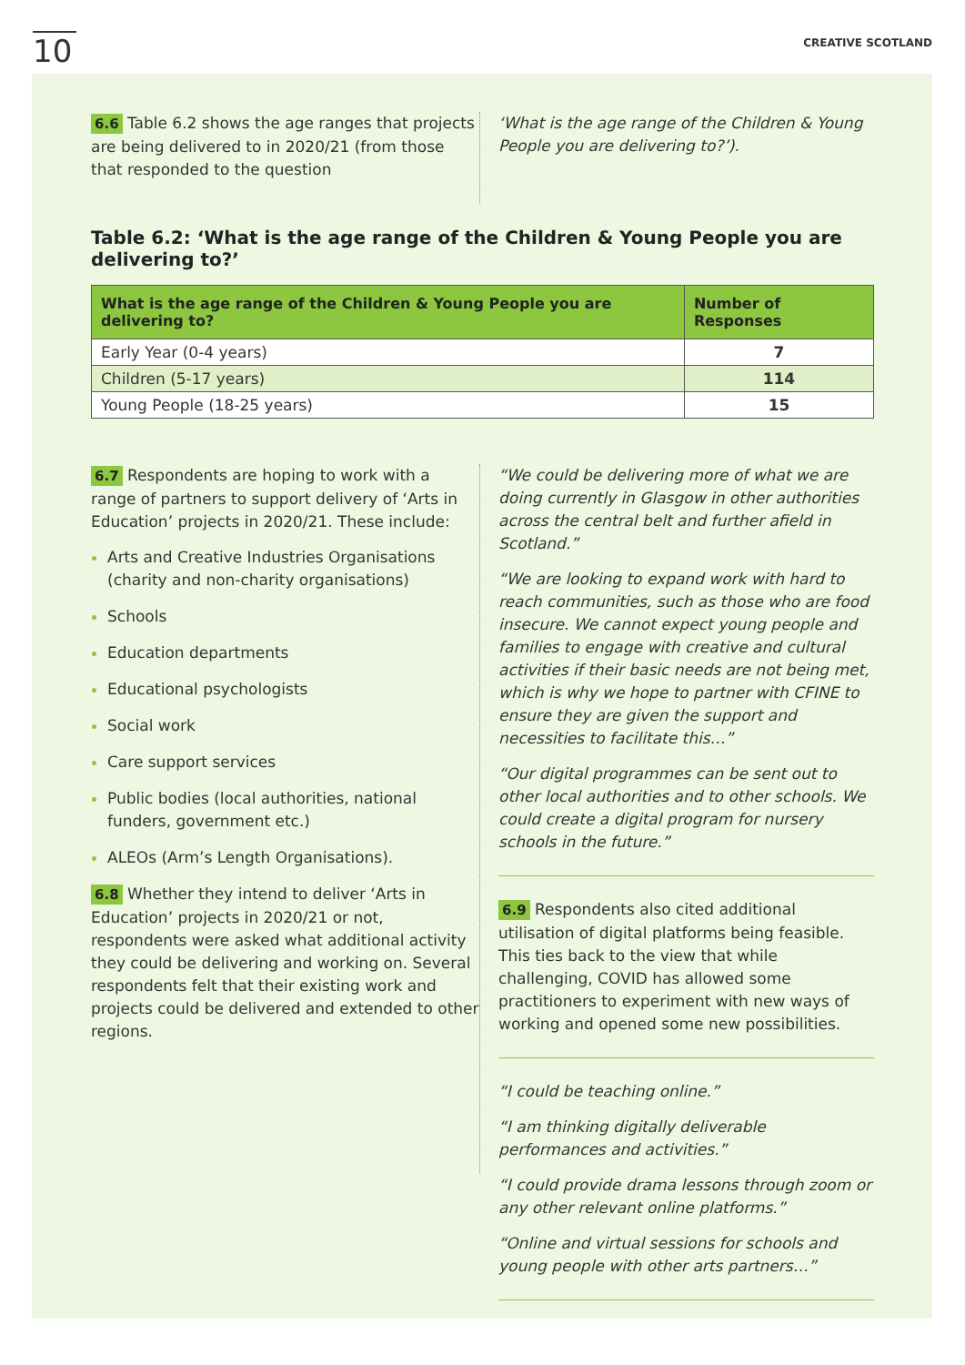10
CREATIVE SCOTLAND
6.6 Table 6.2 shows the age ranges that projects are being delivered to in 2020/21 (from those that responded to the question
‘What is the age range of the Children & Young People you are delivering to?’).
Table 6.2: ‘What is the age range of the Children & Young People you are delivering to?’
| What is the age range of the Children & Young People you are delivering to? | Number of Responses |
| --- | --- |
| Early Year (0-4 years) | 7 |
| Children (5-17 years) | 114 |
| Young People (18-25 years) | 15 |
6.7 Respondents are hoping to work with a range of partners to support delivery of ‘Arts in Education’ projects in 2020/21. These include:
Arts and Creative Industries Organisations (charity and non-charity organisations)
Schools
Education departments
Educational psychologists
Social work
Care support services
Public bodies (local authorities, national funders, government etc.)
ALEOs (Arm’s Length Organisations).
6.8 Whether they intend to deliver ‘Arts in Education’ projects in 2020/21 or not, respondents were asked what additional activity they could be delivering and working on. Several respondents felt that their existing work and projects could be delivered and extended to other regions.
“We could be delivering more of what we are doing currently in Glasgow in other authorities across the central belt and further afield in Scotland.”
“We are looking to expand work with hard to reach communities, such as those who are food insecure. We cannot expect young people and families to engage with creative and cultural activities if their basic needs are not being met, which is why we hope to partner with CFINE to ensure they are given the support and necessities to facilitate this…”
“Our digital programmes can be sent out to other local authorities and to other schools. We could create a digital program for nursery schools in the future.”
6.9 Respondents also cited additional utilisation of digital platforms being feasible. This ties back to the view that while challenging, COVID has allowed some practitioners to experiment with new ways of working and opened some new possibilities.
“I could be teaching online.”
“I am thinking digitally deliverable performances and activities.”
“I could provide drama lessons through zoom or any other relevant online platforms.”
“Online and virtual sessions for schools and young people with other arts partners…”